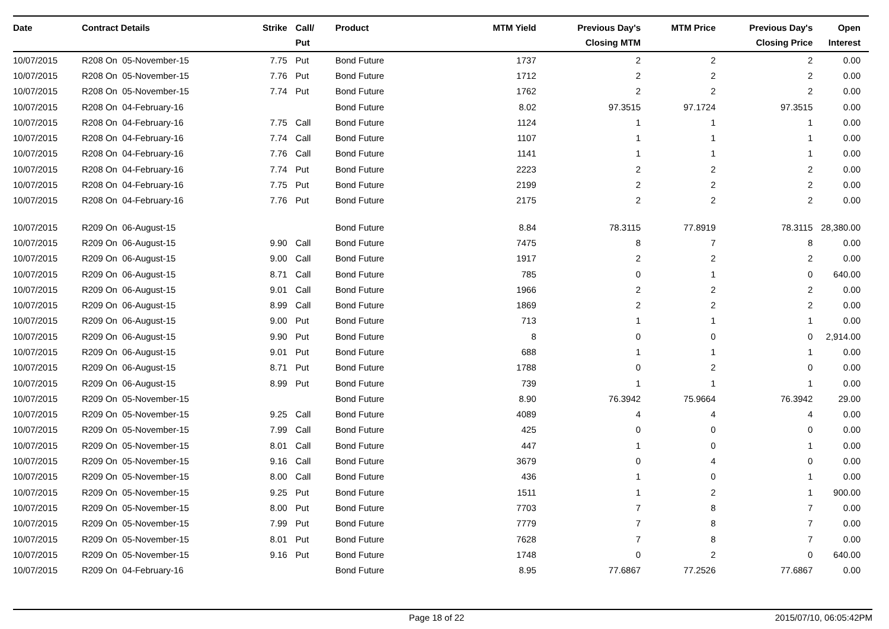| Date | Contract Details | Strike | Call/ Put | Product | MTM Yield | Previous Day's Closing MTM | MTM Price | Previous Day's Closing Price | Open Interest |
| --- | --- | --- | --- | --- | --- | --- | --- | --- | --- |
| 10/07/2015 | R208 On 05-November-15 | 7.75 | Put | Bond Future | 1737 | 2 | 2 | 2 | 0.00 |
| 10/07/2015 | R208 On 05-November-15 | 7.76 | Put | Bond Future | 1712 | 2 | 2 | 2 | 0.00 |
| 10/07/2015 | R208 On 05-November-15 | 7.74 | Put | Bond Future | 1762 | 2 | 2 | 2 | 0.00 |
| 10/07/2015 | R208 On 04-February-16 | | | Bond Future | 8.02 | 97.3515 | 97.1724 | 97.3515 | 0.00 |
| 10/07/2015 | R208 On 04-February-16 | 7.75 | Call | Bond Future | 1124 | 1 | 1 | 1 | 0.00 |
| 10/07/2015 | R208 On 04-February-16 | 7.74 | Call | Bond Future | 1107 | 1 | 1 | 1 | 0.00 |
| 10/07/2015 | R208 On 04-February-16 | 7.76 | Call | Bond Future | 1141 | 1 | 1 | 1 | 0.00 |
| 10/07/2015 | R208 On 04-February-16 | 7.74 | Put | Bond Future | 2223 | 2 | 2 | 2 | 0.00 |
| 10/07/2015 | R208 On 04-February-16 | 7.75 | Put | Bond Future | 2199 | 2 | 2 | 2 | 0.00 |
| 10/07/2015 | R208 On 04-February-16 | 7.76 | Put | Bond Future | 2175 | 2 | 2 | 2 | 0.00 |
| 10/07/2015 | R209 On 06-August-15 | | | Bond Future | 8.84 | 78.3115 | 77.8919 | 78.3115 | 28,380.00 |
| 10/07/2015 | R209 On 06-August-15 | 9.90 | Call | Bond Future | 7475 | 8 | 7 | 8 | 0.00 |
| 10/07/2015 | R209 On 06-August-15 | 9.00 | Call | Bond Future | 1917 | 2 | 2 | 2 | 0.00 |
| 10/07/2015 | R209 On 06-August-15 | 8.71 | Call | Bond Future | 785 | 0 | 1 | 0 | 640.00 |
| 10/07/2015 | R209 On 06-August-15 | 9.01 | Call | Bond Future | 1966 | 2 | 2 | 2 | 0.00 |
| 10/07/2015 | R209 On 06-August-15 | 8.99 | Call | Bond Future | 1869 | 2 | 2 | 2 | 0.00 |
| 10/07/2015 | R209 On 06-August-15 | 9.00 | Put | Bond Future | 713 | 1 | 1 | 1 | 0.00 |
| 10/07/2015 | R209 On 06-August-15 | 9.90 | Put | Bond Future | 8 | 0 | 0 | 0 | 2,914.00 |
| 10/07/2015 | R209 On 06-August-15 | 9.01 | Put | Bond Future | 688 | 1 | 1 | 1 | 0.00 |
| 10/07/2015 | R209 On 06-August-15 | 8.71 | Put | Bond Future | 1788 | 0 | 2 | 0 | 0.00 |
| 10/07/2015 | R209 On 06-August-15 | 8.99 | Put | Bond Future | 739 | 1 | 1 | 1 | 0.00 |
| 10/07/2015 | R209 On 05-November-15 | | | Bond Future | 8.90 | 76.3942 | 75.9664 | 76.3942 | 29.00 |
| 10/07/2015 | R209 On 05-November-15 | 9.25 | Call | Bond Future | 4089 | 4 | 4 | 4 | 0.00 |
| 10/07/2015 | R209 On 05-November-15 | 7.99 | Call | Bond Future | 425 | 0 | 0 | 0 | 0.00 |
| 10/07/2015 | R209 On 05-November-15 | 8.01 | Call | Bond Future | 447 | 1 | 0 | 1 | 0.00 |
| 10/07/2015 | R209 On 05-November-15 | 9.16 | Call | Bond Future | 3679 | 0 | 4 | 0 | 0.00 |
| 10/07/2015 | R209 On 05-November-15 | 8.00 | Call | Bond Future | 436 | 1 | 0 | 1 | 0.00 |
| 10/07/2015 | R209 On 05-November-15 | 9.25 | Put | Bond Future | 1511 | 1 | 2 | 1 | 900.00 |
| 10/07/2015 | R209 On 05-November-15 | 8.00 | Put | Bond Future | 7703 | 7 | 8 | 7 | 0.00 |
| 10/07/2015 | R209 On 05-November-15 | 7.99 | Put | Bond Future | 7779 | 7 | 8 | 7 | 0.00 |
| 10/07/2015 | R209 On 05-November-15 | 8.01 | Put | Bond Future | 7628 | 7 | 8 | 7 | 0.00 |
| 10/07/2015 | R209 On 05-November-15 | 9.16 | Put | Bond Future | 1748 | 0 | 2 | 0 | 640.00 |
| 10/07/2015 | R209 On 04-February-16 | | | Bond Future | 8.95 | 77.6867 | 77.2526 | 77.6867 | 0.00 |
Page 18 of 22 2015/07/10, 06:05:42PM